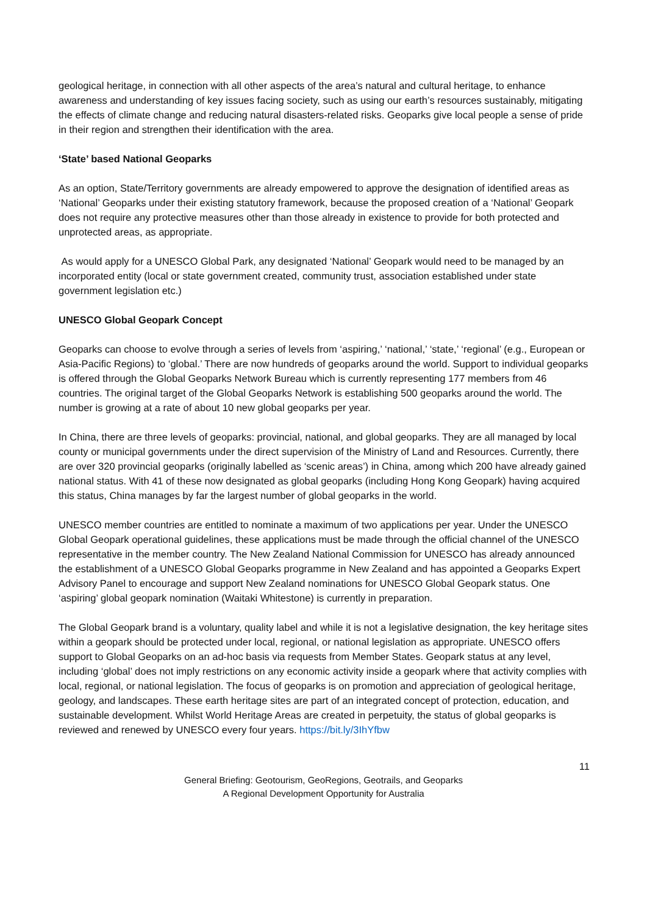geological heritage, in connection with all other aspects of the area’s natural and cultural heritage, to enhance awareness and understanding of key issues facing society, such as using our earth’s resources sustainably, mitigating the effects of climate change and reducing natural disasters-related risks. Geoparks give local people a sense of pride in their region and strengthen their identification with the area.
‘State’ based National Geoparks
As an option, State/Territory governments are already empowered to approve the designation of identified areas as ‘National’ Geoparks under their existing statutory framework, because the proposed creation of a ‘National’ Geopark does not require any protective measures other than those already in existence to provide for both protected and unprotected areas, as appropriate.
As would apply for a UNESCO Global Park, any designated ‘National’ Geopark would need to be managed by an incorporated entity (local or state government created, community trust, association established under state government legislation etc.)
UNESCO Global Geopark Concept
Geoparks can choose to evolve through a series of levels from ‘aspiring,’ ‘national,’ ‘state,’ ‘regional’ (e.g., European or Asia-Pacific Regions) to ‘global.’ There are now hundreds of geoparks around the world. Support to individual geoparks is offered through the Global Geoparks Network Bureau which is currently representing 177 members from 46 countries. The original target of the Global Geoparks Network is establishing 500 geoparks around the world. The number is growing at a rate of about 10 new global geoparks per year.
In China, there are three levels of geoparks: provincial, national, and global geoparks. They are all managed by local county or municipal governments under the direct supervision of the Ministry of Land and Resources. Currently, there are over 320 provincial geoparks (originally labelled as ‘scenic areas’) in China, among which 200 have already gained national status. With 41 of these now designated as global geoparks (including Hong Kong Geopark) having acquired this status, China manages by far the largest number of global geoparks in the world.
UNESCO member countries are entitled to nominate a maximum of two applications per year. Under the UNESCO Global Geopark operational guidelines, these applications must be made through the official channel of the UNESCO representative in the member country. The New Zealand National Commission for UNESCO has already announced the establishment of a UNESCO Global Geoparks programme in New Zealand and has appointed a Geoparks Expert Advisory Panel to encourage and support New Zealand nominations for UNESCO Global Geopark status. One ‘aspiring’ global geopark nomination (Waitaki Whitestone) is currently in preparation.
The Global Geopark brand is a voluntary, quality label and while it is not a legislative designation, the key heritage sites within a geopark should be protected under local, regional, or national legislation as appropriate. UNESCO offers support to Global Geoparks on an ad-hoc basis via requests from Member States. Geopark status at any level, including ‘global’ does not imply restrictions on any economic activity inside a geopark where that activity complies with local, regional, or national legislation. The focus of geoparks is on promotion and appreciation of geological heritage, geology, and landscapes. These earth heritage sites are part of an integrated concept of protection, education, and sustainable development. Whilst World Heritage Areas are created in perpetuity, the status of global geoparks is reviewed and renewed by UNESCO every four years. https://bit.ly/3IhYfbw
11
General Briefing: Geotourism, GeoRegions, Geotrails, and Geoparks
A Regional Development Opportunity for Australia